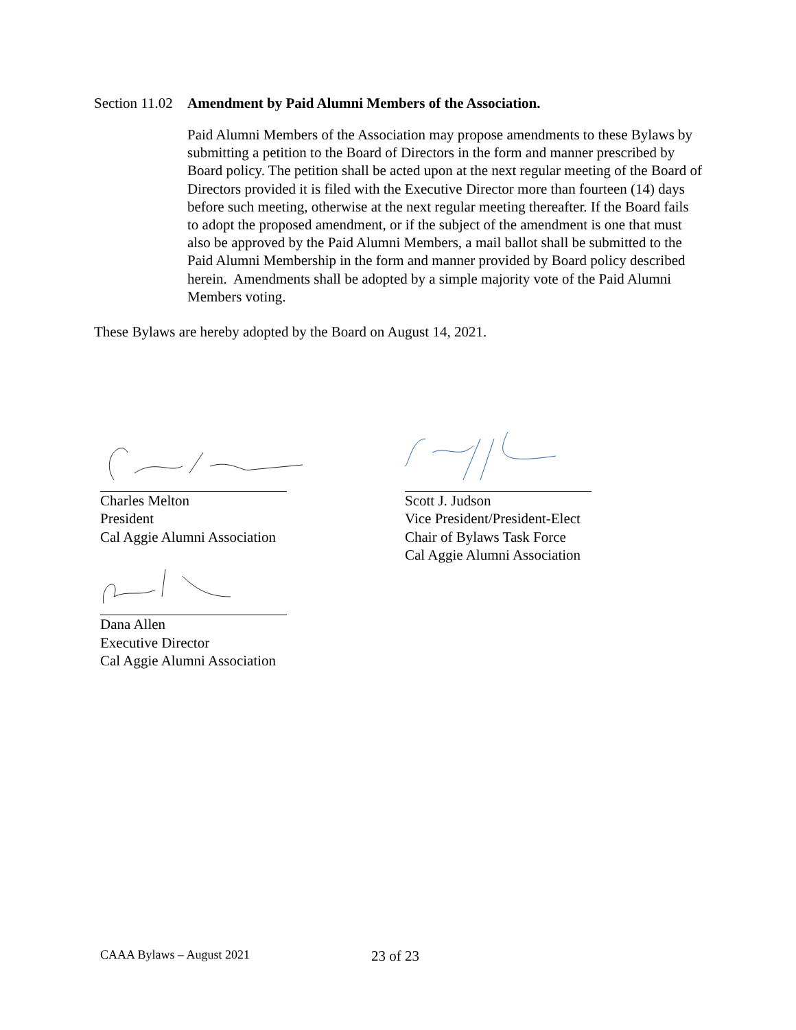Section 11.02 Amendment by Paid Alumni Members of the Association.
Paid Alumni Members of the Association may propose amendments to these Bylaws by submitting a petition to the Board of Directors in the form and manner prescribed by Board policy. The petition shall be acted upon at the next regular meeting of the Board of Directors provided it is filed with the Executive Director more than fourteen (14) days before such meeting, otherwise at the next regular meeting thereafter. If the Board fails to adopt the proposed amendment, or if the subject of the amendment is one that must also be approved by the Paid Alumni Members, a mail ballot shall be submitted to the Paid Alumni Membership in the form and manner provided by Board policy described herein. Amendments shall be adopted by a simple majority vote of the Paid Alumni Members voting.
These Bylaws are hereby adopted by the Board on August 14, 2021.
Charles Melton
President
Cal Aggie Alumni Association
Dana Allen
Executive Director
Cal Aggie Alumni Association
Scott J. Judson
Vice President/President-Elect
Chair of Bylaws Task Force
Cal Aggie Alumni Association
CAAA Bylaws – August 2021 23 of 23